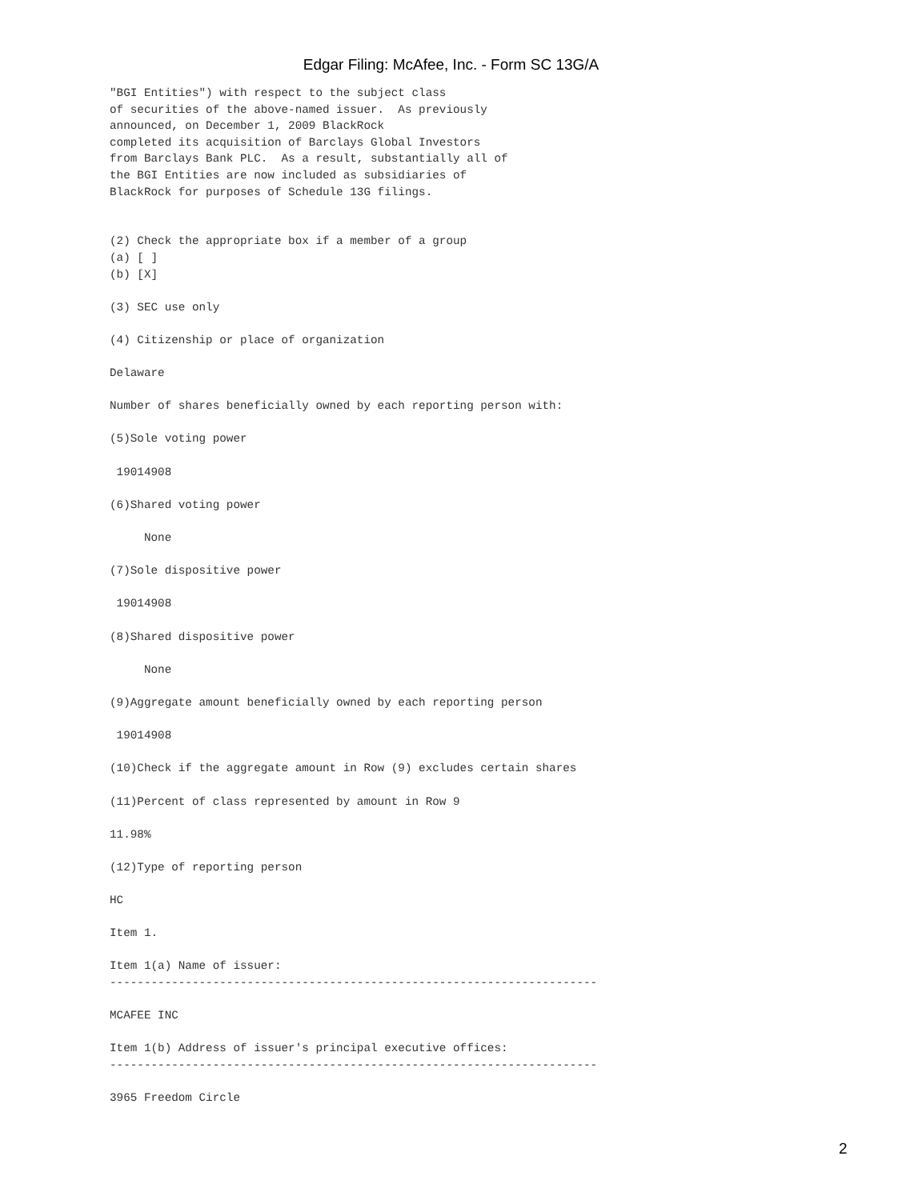Edgar Filing: McAfee, Inc. - Form SC 13G/A
"BGI Entities") with respect to the subject class
of securities of the above-named issuer.  As previously
announced, on December 1, 2009 BlackRock
completed its acquisition of Barclays Global Investors
from Barclays Bank PLC.  As a result, substantially all of
the BGI Entities are now included as subsidiaries of
BlackRock for purposes of Schedule 13G filings.


(2) Check the appropriate box if a member of a group
(a) [ ]
(b) [X]

(3) SEC use only

(4) Citizenship or place of organization

Delaware

Number of shares beneficially owned by each reporting person with:

(5)Sole voting power

 19014908

(6)Shared voting power

     None

(7)Sole dispositive power

 19014908

(8)Shared dispositive power

     None

(9)Aggregate amount beneficially owned by each reporting person

 19014908

(10)Check if the aggregate amount in Row (9) excludes certain shares

(11)Percent of class represented by amount in Row 9

11.98%

(12)Type of reporting person

HC

Item 1.

Item 1(a) Name of issuer:
-----------------------------------------------------------------------

MCAFEE INC

Item 1(b) Address of issuer's principal executive offices:
-----------------------------------------------------------------------

3965 Freedom Circle
2